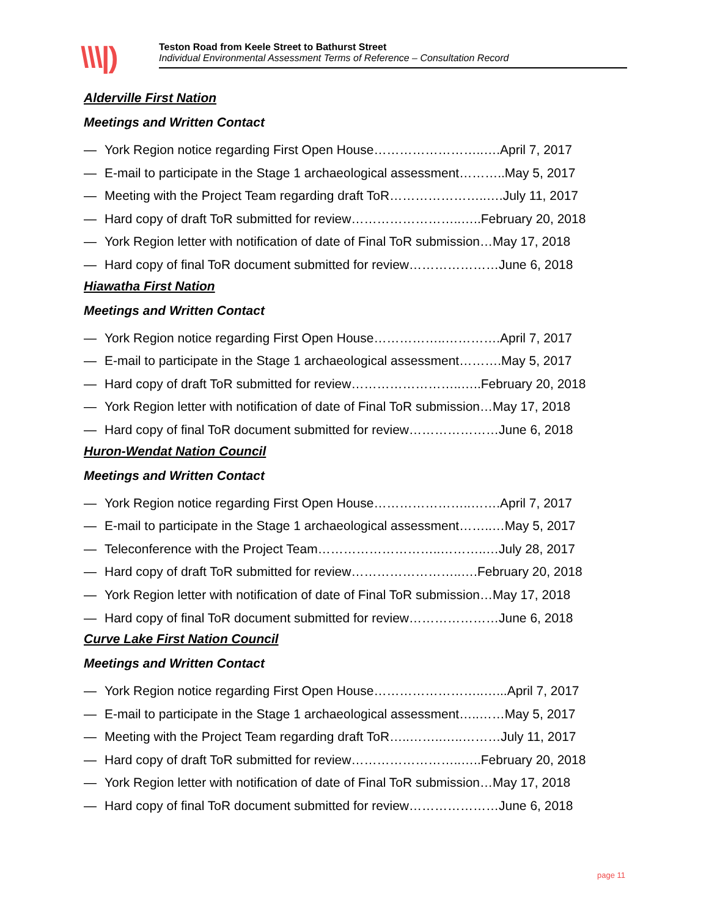\\\|)
Teston Road from Keele Street to Bathurst Street
Individual Environmental Assessment Terms of Reference – Consultation Record
Alderville First Nation
Meetings and Written Contact
— York Region notice regarding First Open House……………………..….April 7, 2017
— E-mail to participate in the Stage 1 archaeological assessment………..May 5, 2017
— Meeting with the Project Team regarding draft ToR…………………..….July 11, 2017
— Hard copy of draft ToR submitted for review……………………..…..February 20, 2018
— York Region letter with notification of date of Final ToR submission…May 17, 2018
— Hard copy of final ToR document submitted for review…………………June 6, 2018
Hiawatha First Nation
Meetings and Written Contact
— York Region notice regarding First Open House……………..………….April 7, 2017
— E-mail to participate in the Stage 1 archaeological assessment……….May 5, 2017
— Hard copy of draft ToR submitted for review……………………..…..February 20, 2018
— York Region letter with notification of date of Final ToR submission…May 17, 2018
— Hard copy of final ToR document submitted for review…………………June 6, 2018
Huron-Wendat Nation Council
Meetings and Written Contact
— York Region notice regarding First Open House…………………..…….April 7, 2017
— E-mail to participate in the Stage 1 archaeological assessment……..…May 5, 2017
— Teleconference with the Project Team………………………..………..…July 28, 2017
— Hard copy of draft ToR submitted for review……………………..….February 20, 2018
— York Region letter with notification of date of Final ToR submission…May 17, 2018
— Hard copy of final ToR document submitted for review…………………June 6, 2018
Curve Lake First Nation Council
Meetings and Written Contact
— York Region notice regarding First Open House……………………..…...April 7, 2017
— E-mail to participate in the Stage 1 archaeological assessment…..……May 5, 2017
— Meeting with the Project Team regarding draft ToR…..……..…..………July 11, 2017
— Hard copy of draft ToR submitted for review……………………..…..February 20, 2018
— York Region letter with notification of date of Final ToR submission…May 17, 2018
— Hard copy of final ToR document submitted for review…………………June 6, 2018
page 11